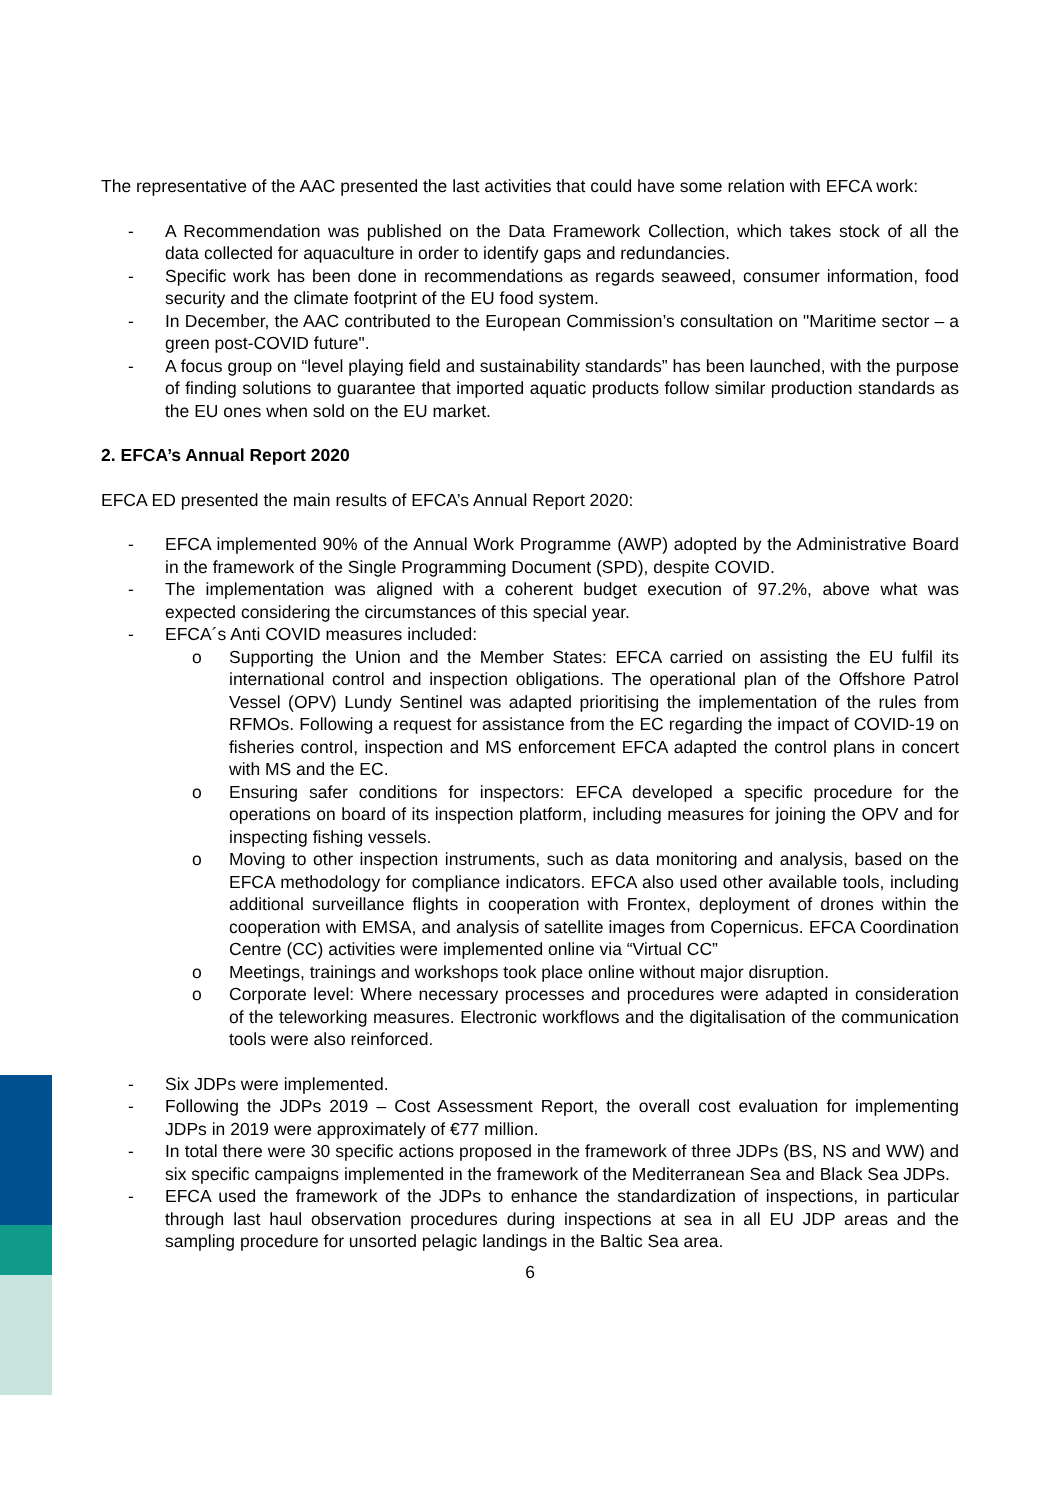The representative of the AAC presented the last activities that could have some relation with EFCA work:
- A Recommendation was published on the Data Framework Collection, which takes stock of all the data collected for aquaculture in order to identify gaps and redundancies.
- Specific work has been done in recommendations as regards seaweed, consumer information, food security and the climate footprint of the EU food system.
- In December, the AAC contributed to the European Commission’s consultation on "Maritime sector – a green post-COVID future".
- A focus group on “level playing field and sustainability standards” has been launched, with the purpose of finding solutions to guarantee that imported aquatic products follow similar production standards as the EU ones when sold on the EU market.
2. EFCA’s Annual Report 2020
EFCA ED presented the main results of EFCA’s Annual Report 2020:
- EFCA implemented 90% of the Annual Work Programme (AWP) adopted by the Administrative Board in the framework of the Single Programming Document (SPD), despite COVID.
- The implementation was aligned with a coherent budget execution of 97.2%, above what was expected considering the circumstances of this special year.
- EFCA´s Anti COVID measures included:
o Supporting the Union and the Member States: EFCA carried on assisting the EU fulfil its international control and inspection obligations. The operational plan of the Offshore Patrol Vessel (OPV) Lundy Sentinel was adapted prioritising the implementation of the rules from RFMOs. Following a request for assistance from the EC regarding the impact of COVID-19 on fisheries control, inspection and MS enforcement EFCA adapted the control plans in concert with MS and the EC.
o Ensuring safer conditions for inspectors: EFCA developed a specific procedure for the operations on board of its inspection platform, including measures for joining the OPV and for inspecting fishing vessels.
o Moving to other inspection instruments, such as data monitoring and analysis, based on the EFCA methodology for compliance indicators. EFCA also used other available tools, including additional surveillance flights in cooperation with Frontex, deployment of drones within the cooperation with EMSA, and analysis of satellite images from Copernicus. EFCA Coordination Centre (CC) activities were implemented online via “Virtual CC”
o Meetings, trainings and workshops took place online without major disruption.
o Corporate level: Where necessary processes and procedures were adapted in consideration of the teleworking measures. Electronic workflows and the digitalisation of the communication tools were also reinforced.
- Six JDPs were implemented.
- Following the JDPs 2019 – Cost Assessment Report, the overall cost evaluation for implementing JDPs in 2019 were approximately of €77 million.
- In total there were 30 specific actions proposed in the framework of three JDPs (BS, NS and WW) and six specific campaigns implemented in the framework of the Mediterranean Sea and Black Sea JDPs.
- EFCA used the framework of the JDPs to enhance the standardization of inspections, in particular through last haul observation procedures during inspections at sea in all EU JDP areas and the sampling procedure for unsorted pelagic landings in the Baltic Sea area.
6